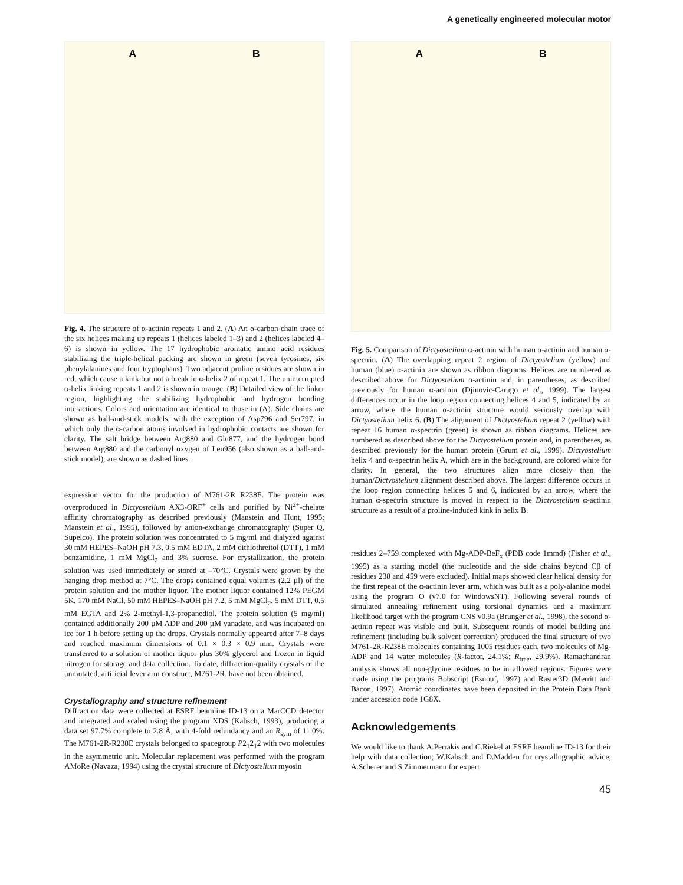A genetically engineered molecular motor
A B
Fig. 4. The structure of α-actinin repeats 1 and 2. (A) An α-carbon chain trace of the six helices making up repeats 1 (helices labeled 1–3) and 2 (helices labeled 4–6) is shown in yellow. The 17 hydrophobic aromatic amino acid residues stabilizing the triple-helical packing are shown in green (seven tyrosines, six phenylalanines and four tryptophans). Two adjacent proline residues are shown in red, which cause a kink but not a break in α-helix 2 of repeat 1. The uninterrupted α-helix linking repeats 1 and 2 is shown in orange. (B) Detailed view of the linker region, highlighting the stabilizing hydrophobic and hydrogen bonding interactions. Colors and orientation are identical to those in (A). Side chains are shown as ball-and-stick models, with the exception of Asp796 and Ser797, in which only the α-carbon atoms involved in hydrophobic contacts are shown for clarity. The salt bridge between Arg880 and Glu877, and the hydrogen bond between Arg880 and the carbonyl oxygen of Leu956 (also shown as a ball-and-stick model), are shown as dashed lines.
expression vector for the production of M761-2R R238E. The protein was overproduced in Dictyostelium AX3-ORF<sup>+</sup> cells and purified by Ni<sup>2+</sup>-chelate affinity chromatography as described previously (Manstein and Hunt, 1995; Manstein et al., 1995), followed by anion-exchange chromatography (Super Q, Supelco). The protein solution was concentrated to 5 mg/ml and dialyzed against 30 mM HEPES–NaOH pH 7.3, 0.5 mM EDTA, 2 mM dithiothreitol (DTT), 1 mM benzamidine, 1 mM MgCl<sub>2</sub> and 3% sucrose. For crystallization, the protein solution was used immediately or stored at –70°C. Crystals were grown by the hanging drop method at 7°C. The drops contained equal volumes (2.2 µl) of the protein solution and the mother liquor. The mother liquor contained 12% PEGM 5K, 170 mM NaCl, 50 mM HEPES–NaOH pH 7.2, 5 mM MgCl<sub>2</sub>, 5 mM DTT, 0.5 mM EGTA and 2% 2-methyl-1,3-propanediol. The protein solution (5 mg/ml) contained additionally 200 µM ADP and 200 µM vanadate, and was incubated on ice for 1 h before setting up the drops. Crystals normally appeared after 7–8 days and reached maximum dimensions of 0.1 × 0.3 × 0.9 mm. Crystals were transferred to a solution of mother liquor plus 30% glycerol and frozen in liquid nitrogen for storage and data collection. To date, diffraction-quality crystals of the unmutated, artificial lever arm construct, M761-2R, have not been obtained.
Crystallography and structure refinement
Diffraction data were collected at ESRF beamline ID-13 on a MarCCD detector and integrated and scaled using the program XDS (Kabsch, 1993), producing a data set 97.7% complete to 2.8 Å, with 4-fold redundancy and an R<sub>sym</sub> of 11.0%. The M761-2R-R238E crystals belonged to spacegroup P2<sub>1</sub>2<sub>1</sub>2 with two molecules in the asymmetric unit. Molecular replacement was performed with the program AMoRe (Navaza, 1994) using the crystal structure of Dictyostelium myosin
A B
Fig. 5. Comparison of Dictyostelium α-actinin with human α-actinin and human α-spectrin. (A) The overlapping repeat 2 region of Dictyostelium (yellow) and human (blue) α-actinin are shown as ribbon diagrams. Helices are numbered as described above for Dictyostelium α-actinin and, in parentheses, as described previously for human α-actinin (Djinovic-Carugo et al., 1999). The largest differences occur in the loop region connecting helices 4 and 5, indicated by an arrow, where the human α-actinin structure would seriously overlap with Dictyostelium helix 6. (B) The alignment of Dictyostelium repeat 2 (yellow) with repeat 16 human α-spectrin (green) is shown as ribbon diagrams. Helices are numbered as described above for the Dictyostelium protein and, in parentheses, as described previously for the human protein (Grum et al., 1999). Dictyostelium helix 4 and α-spectrin helix A, which are in the background, are colored white for clarity. In general, the two structures align more closely than the human/Dictyostelium alignment described above. The largest difference occurs in the loop region connecting helices 5 and 6, indicated by an arrow, where the human α-spectrin structure is moved in respect to the Dictyostelium α-actinin structure as a result of a proline-induced kink in helix B.
residues 2–759 complexed with Mg-ADP-BeF<sub>x</sub> (PDB code 1mmd) (Fisher et al., 1995) as a starting model (the nucleotide and the side chains beyond Cβ of residues 238 and 459 were excluded). Initial maps showed clear helical density for the first repeat of the α-actinin lever arm, which was built as a poly-alanine model using the program O (v7.0 for WindowsNT). Following several rounds of simulated annealing refinement using torsional dynamics and a maximum likelihood target with the program CNS v0.9a (Brunger et al., 1998), the second α-actinin repeat was visible and built. Subsequent rounds of model building and refinement (including bulk solvent correction) produced the final structure of two M761-2R-R238E molecules containing 1005 residues each, two molecules of Mg-ADP and 14 water molecules (R-factor, 24.1%; R<sub>free</sub>, 29.9%). Ramachandran analysis shows all non-glycine residues to be in allowed regions. Figures were made using the programs Bobscript (Esnouf, 1997) and Raster3D (Merritt and Bacon, 1997). Atomic coordinates have been deposited in the Protein Data Bank under accession code 1G8X.
Acknowledgements
We would like to thank A.Perrakis and C.Riekel at ESRF beamline ID-13 for their help with data collection; W.Kabsch and D.Madden for crystallographic advice; A.Scherer and S.Zimmermann for expert
45